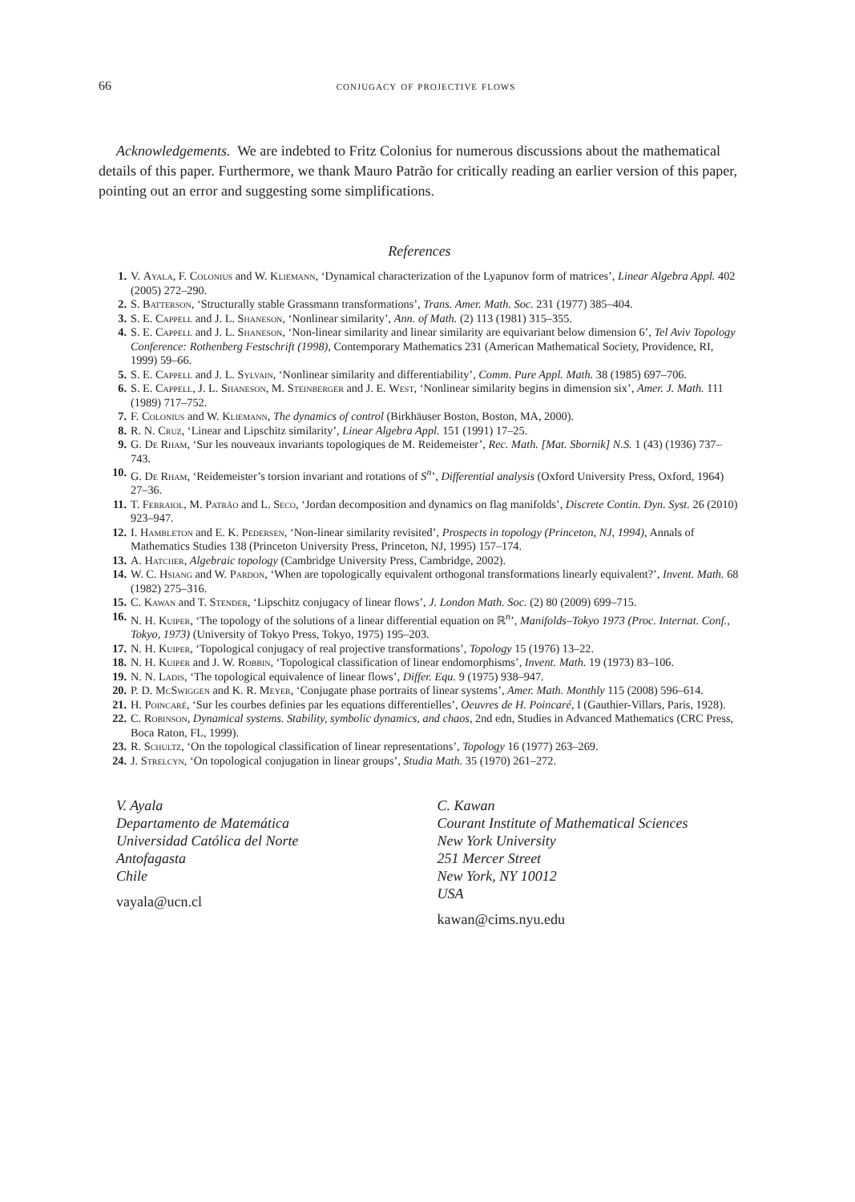66 conjugacy of projective flows
Acknowledgements. We are indebted to Fritz Colonius for numerous discussions about the mathematical details of this paper. Furthermore, we thank Mauro Patrão for critically reading an earlier version of this paper, pointing out an error and suggesting some simplifications.
References
1. V. Ayala, F. Colonius and W. Kliemann, ‘Dynamical characterization of the Lyapunov form of matrices’, Linear Algebra Appl. 402 (2005) 272–290.
2. S. Batterson, ‘Structurally stable Grassmann transformations’, Trans. Amer. Math. Soc. 231 (1977) 385–404.
3. S. E. Cappell and J. L. Shaneson, ‘Nonlinear similarity’, Ann. of Math. (2) 113 (1981) 315–355.
4. S. E. Cappell and J. L. Shaneson, ‘Non-linear similarity and linear similarity are equivariant below dimension 6’, Tel Aviv Topology Conference: Rothenberg Festschrift (1998), Contemporary Mathematics 231 (American Mathematical Society, Providence, RI, 1999) 59–66.
5. S. E. Cappell and J. L. Sylvain, ‘Nonlinear similarity and differentiability’, Comm. Pure Appl. Math. 38 (1985) 697–706.
6. S. E. Cappell, J. L. Shaneson, M. Steinberger and J. E. West, ‘Nonlinear similarity begins in dimension six’, Amer. J. Math. 111 (1989) 717–752.
7. F. Colonius and W. Kliemann, The dynamics of control (Birkhäuser Boston, Boston, MA, 2000).
8. R. N. Cruz, ‘Linear and Lipschitz similarity’, Linear Algebra Appl. 151 (1991) 17–25.
9. G. De Rham, ‘Sur les nouveaux invariants topologiques de M. Reidemeister’, Rec. Math. [Mat. Sbornik] N.S. 1 (43) (1936) 737–743.
10. G. De Rham, ‘Reidemeister’s torsion invariant and rotations of S<sup>n</sup>’, Differential analysis (Oxford University Press, Oxford, 1964) 27–36.
11. T. Ferraiol, M. Patrão and L. Seco, ‘Jordan decomposition and dynamics on flag manifolds’, Discrete Contin. Dyn. Syst. 26 (2010) 923–947.
12. I. Hambleton and E. K. Pedersen, ‘Non-linear similarity revisited’, Prospects in topology (Princeton, NJ, 1994), Annals of Mathematics Studies 138 (Princeton University Press, Princeton, NJ, 1995) 157–174.
13. A. Hatcher, Algebraic topology (Cambridge University Press, Cambridge, 2002).
14. W. C. Hsiang and W. Pardon, ‘When are topologically equivalent orthogonal transformations linearly equivalent?’, Invent. Math. 68 (1982) 275–316.
15. C. Kawan and T. Stender, ‘Lipschitz conjugacy of linear flows’, J. London Math. Soc. (2) 80 (2009) 699–715.
16. N. H. Kuiper, ‘The topology of the solutions of a linear differential equation on ℝ<sup>n</sup>’, Manifolds–Tokyo 1973 (Proc. Internat. Conf., Tokyo, 1973) (University of Tokyo Press, Tokyo, 1975) 195–203.
17. N. H. Kuiper, ‘Topological conjugacy of real projective transformations’, Topology 15 (1976) 13–22.
18. N. H. Kuiper and J. W. Robbin, ‘Topological classification of linear endomorphisms’, Invent. Math. 19 (1973) 83–106.
19. N. N. Ladis, ‘The topological equivalence of linear flows’, Differ. Equ. 9 (1975) 938–947.
20. P. D. McSwiggen and K. R. Meyer, ‘Conjugate phase portraits of linear systems’, Amer. Math. Monthly 115 (2008) 596–614.
21. H. Poincaré, ‘Sur les courbes definies par les equations differentielles’, Oeuvres de H. Poincaré, I (Gauthier-Villars, Paris, 1928).
22. C. Robinson, Dynamical systems. Stability, symbolic dynamics, and chaos, 2nd edn, Studies in Advanced Mathematics (CRC Press, Boca Raton, FL, 1999).
23. R. Schultz, ‘On the topological classification of linear representations’, Topology 16 (1977) 263–269.
24. J. Strelcyn, ‘On topological conjugation in linear groups’, Studia Math. 35 (1970) 261–272.
V. Ayala
Departamento de Matemática
Universidad Católica del Norte
Antofagasta
Chile
vayala@ucn.cl
C. Kawan
Courant Institute of Mathematical Sciences
New York University
251 Mercer Street
New York, NY 10012
USA
kawan@cims.nyu.edu